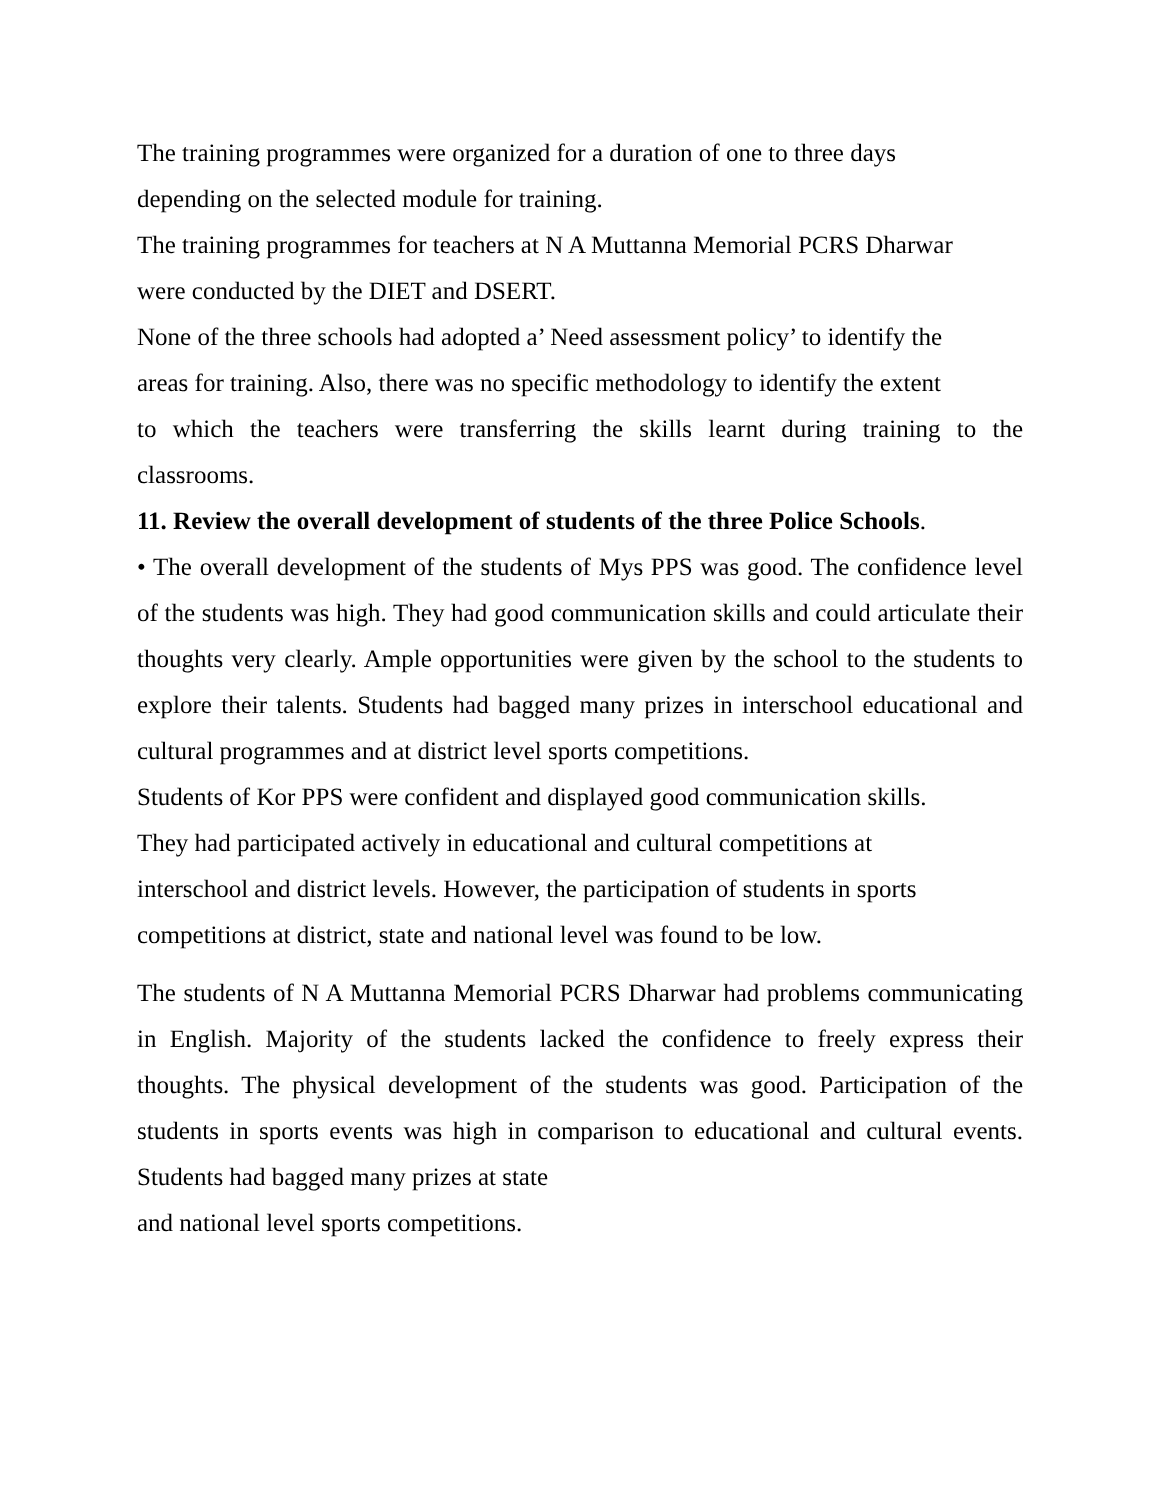The training programmes were organized for a duration of one to three days
depending on the selected module for training.
The training programmes for teachers at N A Muttanna Memorial PCRS Dharwar
were conducted by the DIET and DSERT.
None of the three schools had adopted a’ Need assessment policy’ to identify the
areas for training. Also, there was no specific methodology to identify the extent
to which the teachers were transferring the skills learnt during training to the classrooms.
11. Review the overall development of students of the three Police Schools.
• The overall development of the students of Mys PPS was good. The confidence level of the students was high. They had good communication skills and could articulate their thoughts very clearly. Ample opportunities were given by the school to the students to explore their talents. Students had bagged many prizes in interschool educational and cultural programmes and at district level sports competitions.
Students of Kor PPS were confident and displayed good communication skills.
They had participated actively in educational and cultural competitions at
interschool and district levels. However, the participation of students in sports
competitions at district, state and national level was found to be low.
The students of N A Muttanna Memorial PCRS Dharwar had problems communicating in English. Majority of the students lacked the confidence to freely express their thoughts. The physical development of the students was good. Participation of the students in sports events was high in comparison to educational and cultural events. Students had bagged many prizes at state
and national level sports competitions.